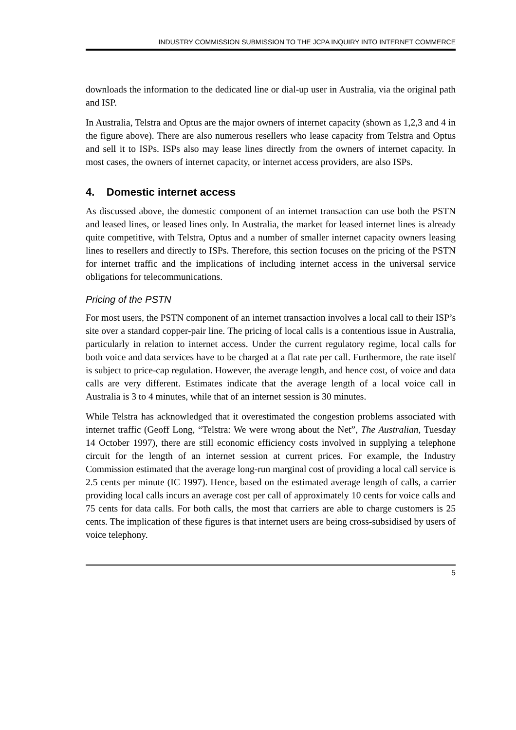INDUSTRY COMMISSION SUBMISSION TO THE JCPA INQUIRY INTO INTERNET COMMERCE
downloads the information to the dedicated line or dial-up user in Australia, via the original path and ISP.
In Australia, Telstra and Optus are the major owners of internet capacity (shown as 1,2,3 and 4 in the figure above). There are also numerous resellers who lease capacity from Telstra and Optus and sell it to ISPs. ISPs also may lease lines directly from the owners of internet capacity. In most cases, the owners of internet capacity, or internet access providers, are also ISPs.
4. Domestic internet access
As discussed above, the domestic component of an internet transaction can use both the PSTN and leased lines, or leased lines only. In Australia, the market for leased internet lines is already quite competitive, with Telstra, Optus and a number of smaller internet capacity owners leasing lines to resellers and directly to ISPs. Therefore, this section focuses on the pricing of the PSTN for internet traffic and the implications of including internet access in the universal service obligations for telecommunications.
Pricing of the PSTN
For most users, the PSTN component of an internet transaction involves a local call to their ISP’s site over a standard copper-pair line. The pricing of local calls is a contentious issue in Australia, particularly in relation to internet access. Under the current regulatory regime, local calls for both voice and data services have to be charged at a flat rate per call. Furthermore, the rate itself is subject to price-cap regulation. However, the average length, and hence cost, of voice and data calls are very different. Estimates indicate that the average length of a local voice call in Australia is 3 to 4 minutes, while that of an internet session is 30 minutes.
While Telstra has acknowledged that it overestimated the congestion problems associated with internet traffic (Geoff Long, “Telstra: We were wrong about the Net”, The Australian, Tuesday 14 October 1997), there are still economic efficiency costs involved in supplying a telephone circuit for the length of an internet session at current prices. For example, the Industry Commission estimated that the average long-run marginal cost of providing a local call service is 2.5 cents per minute (IC 1997). Hence, based on the estimated average length of calls, a carrier providing local calls incurs an average cost per call of approximately 10 cents for voice calls and 75 cents for data calls. For both calls, the most that carriers are able to charge customers is 25 cents. The implication of these figures is that internet users are being cross-subsidised by users of voice telephony.
5